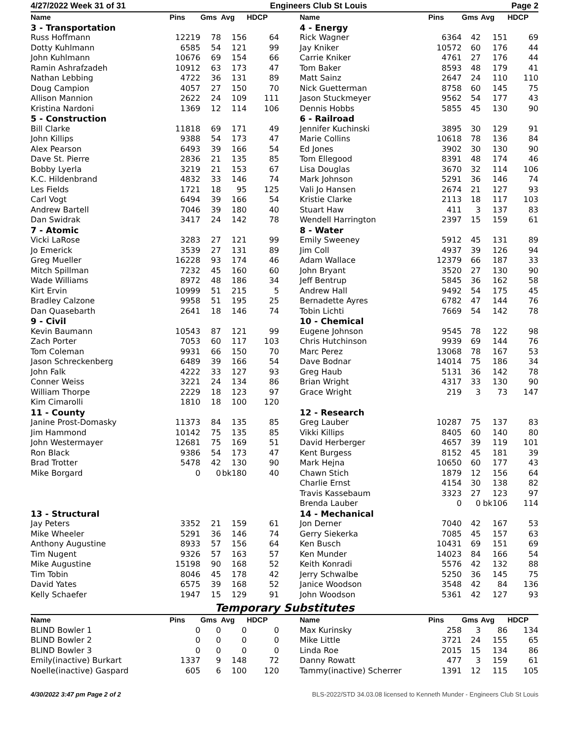4/27/2022 Week 31 of 31 Engineers Club St Louis Page 2
| Name | Pins | Gms | Avg | HDCP | | Name | Pins | Gms | Avg | HDCP |
| --- | --- | --- | --- | --- | --- | --- | --- | --- | --- | --- |
| 3 - Transportation | | | | | | 4 - Energy | | | | |
| Russ Hoffmann | 12219 | 78 | 156 | 64 | | Rick Wagner | 6364 | 42 | 151 | 69 |
| Dotty Kuhlmann | 6585 | 54 | 121 | 99 | | Jay Kniker | 10572 | 60 | 176 | 44 |
| John Kuhlmann | 10676 | 69 | 154 | 66 | | Carrie Kniker | 4761 | 27 | 176 | 44 |
| Ramin Ashrafzadeh | 10912 | 63 | 173 | 47 | | Tom Baker | 8593 | 48 | 179 | 41 |
| Nathan Lebbing | 4722 | 36 | 131 | 89 | | Matt Sainz | 2647 | 24 | 110 | 110 |
| Doug Campion | 4057 | 27 | 150 | 70 | | Nick Guetterman | 8758 | 60 | 145 | 75 |
| Allison Mannion | 2622 | 24 | 109 | 111 | | Jason Stuckmeyer | 9562 | 54 | 177 | 43 |
| Kristina Nardoni | 1369 | 12 | 114 | 106 | | Dennis Hobbs | 5855 | 45 | 130 | 90 |
| 5 - Construction | | | | | | 6 - Railroad | | | | |
| Bill Clarke | 11818 | 69 | 171 | 49 | | Jennifer Kuchinski | 3895 | 30 | 129 | 91 |
| John Killips | 9388 | 54 | 173 | 47 | | Marie Collins | 10618 | 78 | 136 | 84 |
| Alex Pearson | 6493 | 39 | 166 | 54 | | Ed Jones | 3902 | 30 | 130 | 90 |
| Dave St. Pierre | 2836 | 21 | 135 | 85 | | Tom Ellegood | 8391 | 48 | 174 | 46 |
| Bobby Lyerla | 3219 | 21 | 153 | 67 | | Lisa Douglas | 3670 | 32 | 114 | 106 |
| K.C. Hildenbrand | 4832 | 33 | 146 | 74 | | Mark Johnson | 5291 | 36 | 146 | 74 |
| Les Fields | 1721 | 18 | 95 | 125 | | Vali Jo Hansen | 2674 | 21 | 127 | 93 |
| Carl Vogt | 6494 | 39 | 166 | 54 | | Kristie Clarke | 2113 | 18 | 117 | 103 |
| Andrew Bartell | 7046 | 39 | 180 | 40 | | Stuart Haw | 411 | 3 | 137 | 83 |
| Dan Swidrak | 3417 | 24 | 142 | 78 | | Wendell Harrington | 2397 | 15 | 159 | 61 |
| 7 - Atomic | | | | | | 8 - Water | | | | |
| Vicki LaRose | 3283 | 27 | 121 | 99 | | Emily Sweeney | 5912 | 45 | 131 | 89 |
| Jo Emerick | 3539 | 27 | 131 | 89 | | Jim Coll | 4937 | 39 | 126 | 94 |
| Greg Mueller | 16228 | 93 | 174 | 46 | | Adam Wallace | 12379 | 66 | 187 | 33 |
| Mitch Spillman | 7232 | 45 | 160 | 60 | | John Bryant | 3520 | 27 | 130 | 90 |
| Wade Williams | 8972 | 48 | 186 | 34 | | Jeff Bentrup | 5845 | 36 | 162 | 58 |
| Kirt Ervin | 10999 | 51 | 215 | 5 | | Andrew Hall | 9492 | 54 | 175 | 45 |
| Bradley Calzone | 9958 | 51 | 195 | 25 | | Bernadette Ayres | 6782 | 47 | 144 | 76 |
| Dan Quasebarth | 2641 | 18 | 146 | 74 | | Tobin Lichti | 7669 | 54 | 142 | 78 |
| 9 - Civil | | | | | | 10 - Chemical | | | | |
| Kevin Baumann | 10543 | 87 | 121 | 99 | | Eugene Johnson | 9545 | 78 | 122 | 98 |
| Zach Porter | 7053 | 60 | 117 | 103 | | Chris Hutchinson | 9939 | 69 | 144 | 76 |
| Tom Coleman | 9931 | 66 | 150 | 70 | | Marc Perez | 13068 | 78 | 167 | 53 |
| Jason Schreckenberg | 6489 | 39 | 166 | 54 | | Dave Bodnar | 14014 | 75 | 186 | 34 |
| John Falk | 4222 | 33 | 127 | 93 | | Greg Haub | 5131 | 36 | 142 | 78 |
| Conner Weiss | 3221 | 24 | 134 | 86 | | Brian Wright | 4317 | 33 | 130 | 90 |
| William Thorpe | 2229 | 18 | 123 | 97 | | Grace Wright | 219 | 3 | 73 | 147 |
| Kim Cimarolli | 1810 | 18 | 100 | 120 | | | | | | |
| 11 - County | | | | | | 12 - Research | | | | |
| Janine Prost-Domasky | 11373 | 84 | 135 | 85 | | Greg Lauber | 10287 | 75 | 137 | 83 |
| Jim Hammond | 10142 | 75 | 135 | 85 | | Vikki Killips | 8405 | 60 | 140 | 80 |
| John Westermayer | 12681 | 75 | 169 | 51 | | David Herberger | 4657 | 39 | 119 | 101 |
| Ron Black | 9386 | 54 | 173 | 47 | | Kent Burgess | 8152 | 45 | 181 | 39 |
| Brad Trotter | 5478 | 42 | 130 | 90 | | Mark Hejna | 10650 | 60 | 177 | 43 |
| Mike Borgard | 0 | 0 | bk180 | 40 | | Chawn Stich | 1879 | 12 | 156 | 64 |
| | | | | | | Charlie Ernst | 4154 | 30 | 138 | 82 |
| | | | | | | Travis Kassebaum | 3323 | 27 | 123 | 97 |
| | | | | | | Brenda Lauber | 0 | 0 | bk106 | 114 |
| 13 - Structural | | | | | | 14 - Mechanical | | | | |
| Jay Peters | 3352 | 21 | 159 | 61 | | Jon Derner | 7040 | 42 | 167 | 53 |
| Mike Wheeler | 5291 | 36 | 146 | 74 | | Gerry Siekerka | 7085 | 45 | 157 | 63 |
| Anthony Augustine | 8933 | 57 | 156 | 64 | | Ken Busch | 10431 | 69 | 151 | 69 |
| Tim Nugent | 9326 | 57 | 163 | 57 | | Ken Munder | 14023 | 84 | 166 | 54 |
| Mike Augustine | 15198 | 90 | 168 | 52 | | Keith Konradi | 5576 | 42 | 132 | 88 |
| Tim Tobin | 8046 | 45 | 178 | 42 | | Jerry Schwalbe | 5250 | 36 | 145 | 75 |
| David Yates | 6575 | 39 | 168 | 52 | | Janice Woodson | 3548 | 42 | 84 | 136 |
| Kelly Schaefer | 1947 | 15 | 129 | 91 | | John Woodson | 5361 | 42 | 127 | 93 |
Temporary Substitutes
| Name | Pins | Gms | Avg | HDCP | | Name | Pins | Gms | Avg | HDCP |
| --- | --- | --- | --- | --- | --- | --- | --- | --- | --- | --- |
| BLIND Bowler 1 | 0 | 0 | 0 | 0 | | Max Kurinsky | 258 | 3 | 86 | 134 |
| BLIND Bowler 2 | 0 | 0 | 0 | 0 | | Mike Little | 3721 | 24 | 155 | 65 |
| BLIND Bowler 3 | 0 | 0 | 0 | 0 | | Linda Roe | 2015 | 15 | 134 | 86 |
| Emily(inactive) Burkart | 1337 | 9 | 148 | 72 | | Danny Rowatt | 477 | 3 | 159 | 61 |
| Noelle(inactive) Gaspard | 605 | 6 | 100 | 120 | | Tammy(inactive) Scherrer | 1391 | 12 | 115 | 105 |
4/30/2022 3:47 pm Page 2 of 2 BLS-2022/STD 34.03.08 licensed to Kenneth Munder - Engineers Club St Louis